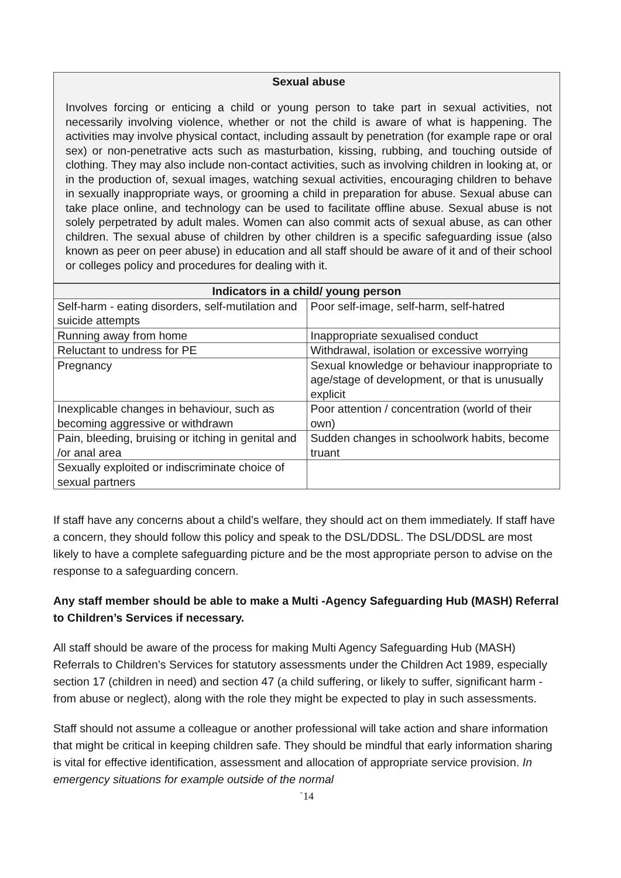Sexual abuse
Involves forcing or enticing a child or young person to take part in sexual activities, not necessarily involving violence, whether or not the child is aware of what is happening. The activities may involve physical contact, including assault by penetration (for example rape or oral sex) or non-penetrative acts such as masturbation, kissing, rubbing, and touching outside of clothing. They may also include non-contact activities, such as involving children in looking at, or in the production of, sexual images, watching sexual activities, encouraging children to behave in sexually inappropriate ways, or grooming a child in preparation for abuse. Sexual abuse can take place online, and technology can be used to facilitate offline abuse. Sexual abuse is not solely perpetrated by adult males. Women can also commit acts of sexual abuse, as can other children. The sexual abuse of children by other children is a specific safeguarding issue (also known as peer on peer abuse) in education and all staff should be aware of it and of their school or colleges policy and procedures for dealing with it.
| Indicators in a child/ young person | |
| --- | --- |
| Self-harm - eating disorders, self-mutilation and suicide attempts | Poor self-image, self-harm, self-hatred |
| Running away from home | Inappropriate sexualised conduct |
| Reluctant to undress for PE | Withdrawal, isolation or excessive worrying |
| Pregnancy | Sexual knowledge or behaviour inappropriate to age/stage of development, or that is unusually explicit |
| Inexplicable changes in behaviour, such as becoming aggressive or withdrawn | Poor attention / concentration (world of their own) |
| Pain, bleeding, bruising or itching in genital and /or anal area | Sudden changes in schoolwork habits, become truant |
| Sexually exploited or indiscriminate choice of sexual partners | |
If staff have any concerns about a child’s welfare, they should act on them immediately. If staff have a concern, they should follow this policy and speak to the DSL/DDSL. The DSL/DDSL are most likely to have a complete safeguarding picture and be the most appropriate person to advise on the response to a safeguarding concern.
Any staff member should be able to make a Multi -Agency Safeguarding Hub (MASH) Referral to Children’s Services if necessary.
All staff should be aware of the process for making Multi Agency Safeguarding Hub (MASH) Referrals to Children’s Services for statutory assessments under the Children Act 1989, especially section 17 (children in need) and section 47 (a child suffering, or likely to suffer, significant harm - from abuse or neglect), along with the role they might be expected to play in such assessments.
Staff should not assume a colleague or another professional will take action and share information that might be critical in keeping children safe. They should be mindful that early information sharing is vital for effective identification, assessment and allocation of appropriate service provision. In emergency situations for example outside of the normal
`14